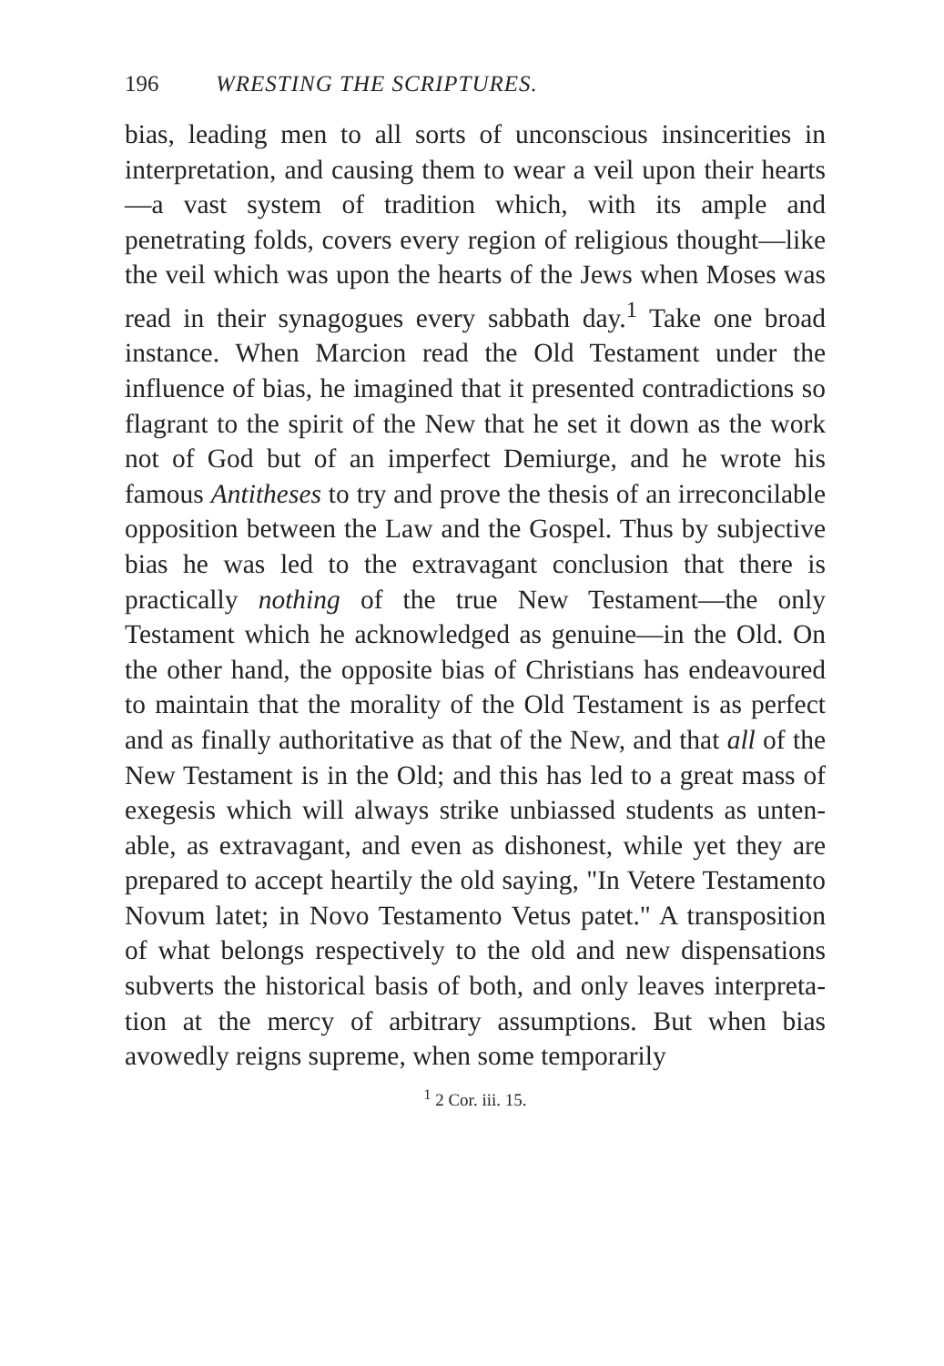196 WRESTING THE SCRIPTURES.
bias, leading men to all sorts of unconscious insin­cerities in interpretation, and causing them to wear a veil upon their hearts—a vast system of tradition which, with its ample and penetrating folds, covers every region of religious thought—like the veil which was upon the hearts of the Jews when Moses was read in their synagogues every sabbath day.<sup>1</sup> Take one broad instance. When Marcion read the Old Testament under the influence of bias, he imagined that it presented contradictions so flagrant to the spirit of the New that he set it down as the work not of God but of an imperfect Demiurge, and he wrote his famous Antitheses to try and prove the thesis of an irreconcilable opposition between the Law and the Gospel. Thus by subjective bias he was led to the extravagant conclusion that there is practically nothing of the true New Testament—the only Testament which he acknowledged as genuine—in the Old. On the other hand, the opposite bias of Christians has endea­voured to maintain that the morality of the Old Testa­ment is as perfect and as finally authoritative as that of the New, and that all of the New Testament is in the Old; and this has led to a great mass of exegesis which will always strike unbiassed students as unten­able, as extravagant, and even as dishonest, while yet they are prepared to accept heartily the old saying, "In Vetere Testamento Novum latet; in Novo Testa­mento Vetus patet." A transposition of what belongs respectively to the old and new dispensations subverts the historical basis of both, and only leaves interpreta­tion at the mercy of arbitrary assumptions. But when bias avowedly reigns supreme, when some temporarily
<sup>1</sup> 2 Cor. iii. 15.